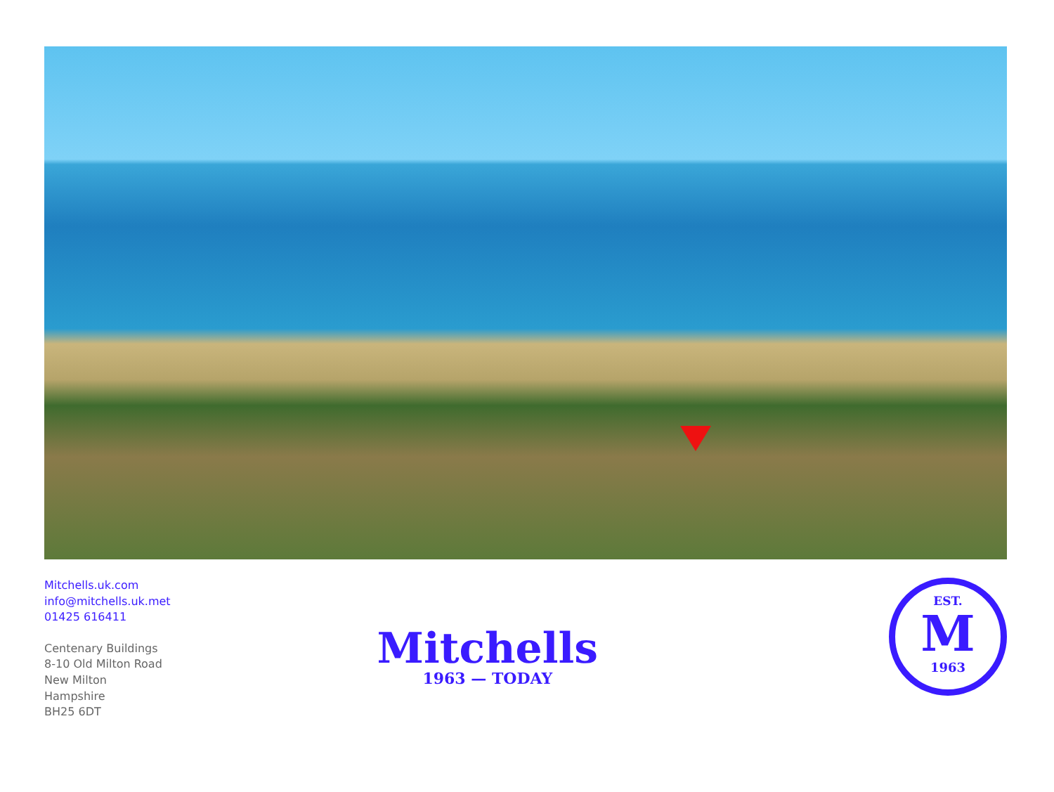Mitchells.uk.com
info@mitchells.uk.met
01425 616411
Centenary Buildings
8-10 Old Milton Road
New Milton
Hampshire
BH25 6DT
Mitchells
1963 — TODAY
EST.
M
1963